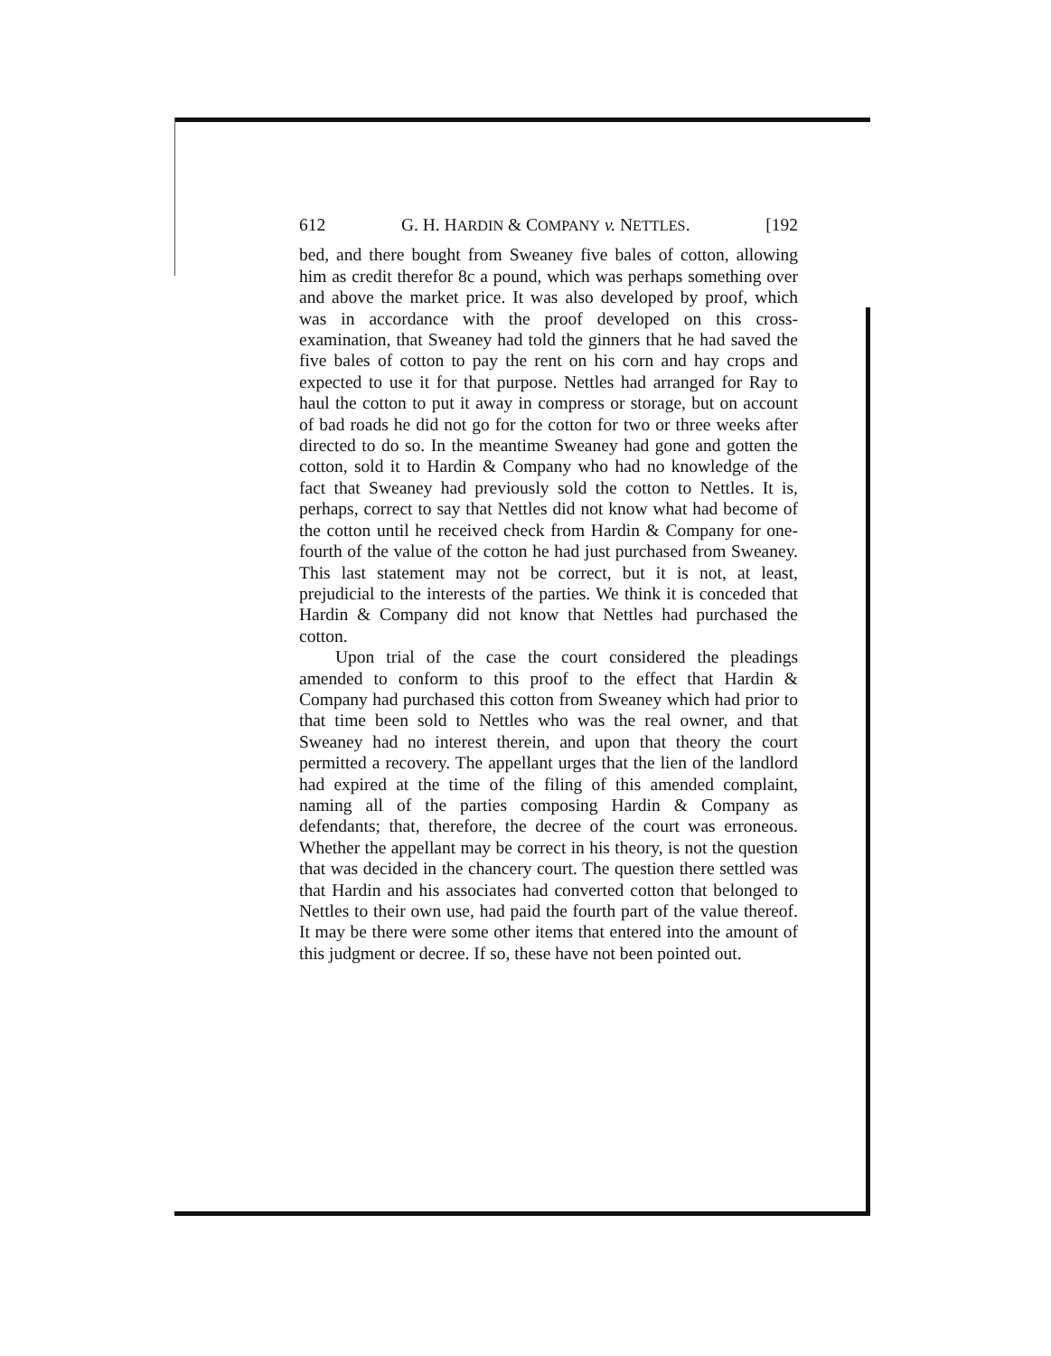612 G. H. HARDIN & COMPANY v. NETTLES. [192
bed, and there bought from Sweaney five bales of cotton, allowing him as credit therefor 8c a pound, which was perhaps something over and above the market price. It was also developed by proof, which was in accordance with the proof developed on this cross-examination, that Sweaney had told the ginners that he had saved the five bales of cotton to pay the rent on his corn and hay crops and expected to use it for that purpose. Nettles had arranged for Ray to haul the cotton to put it away in compress or storage, but on account of bad roads he did not go for the cotton for two or three weeks after directed to do so. In the meantime Sweaney had gone and gotten the cotton, sold it to Hardin & Company who had no knowledge of the fact that Sweaney had previously sold the cotton to Nettles. It is, perhaps, correct to say that Nettles did not know what had become of the cotton until he received check from Hardin & Company for one-fourth of the value of the cotton he had just purchased from Sweaney. This last statement may not be correct, but it is not, at least, prejudicial to the interests of the parties. We think it is conceded that Hardin & Company did not know that Nettles had purchased the cotton.
Upon trial of the case the court considered the pleadings amended to conform to this proof to the effect that Hardin & Company had purchased this cotton from Sweaney which had prior to that time been sold to Nettles who was the real owner, and that Sweaney had no interest therein, and upon that theory the court permitted a recovery. The appellant urges that the lien of the landlord had expired at the time of the filing of this amended complaint, naming all of the parties composing Hardin & Company as defendants; that, therefore, the decree of the court was erroneous. Whether the appellant may be correct in his theory, is not the question that was decided in the chancery court. The question there settled was that Hardin and his associates had converted cotton that belonged to Nettles to their own use, had paid the fourth part of the value thereof. It may be there were some other items that entered into the amount of this judgment or decree. If so, these have not been pointed out.